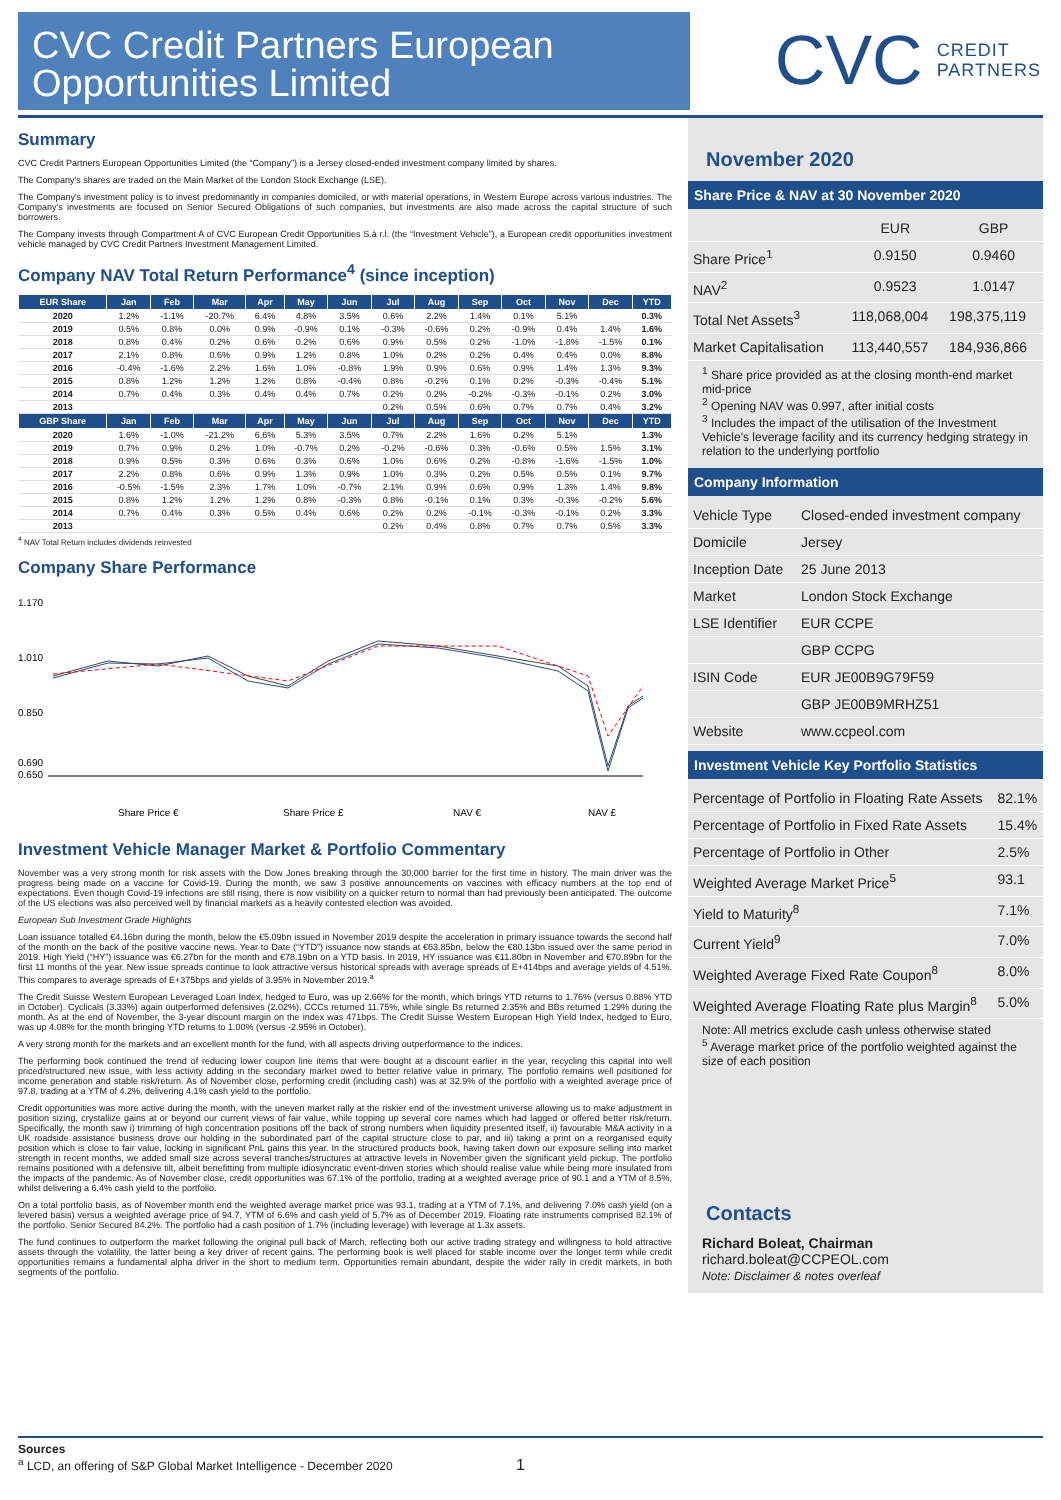CVC Credit Partners European Opportunities Limited
CVC CREDIT
PARTNERS
Summary
CVC Credit Partners European Opportunities Limited (the “Company”) is a Jersey closed-ended investment company limited by shares.
The Company's shares are traded on the Main Market of the London Stock Exchange (LSE).
The Company's investment policy is to invest predominantly in companies domiciled, or with material operations, in Western Europe across various industries. The Company's investments are focused on Senior Secured Obligations of such companies, but investments are also made across the capital structure of such borrowers.
The Company invests through Compartment A of CVC European Credit Opportunities S.à r.l. (the “Investment Vehicle”), a European credit opportunities investment vehicle managed by CVC Credit Partners Investment Management Limited.
Company NAV Total Return Performance<sup>4</sup> (since inception)
| EUR Share | Jan | Feb | Mar | Apr | May | Jun | Jul | Aug | Sep | Oct | Nov | Dec | YTD |
| --- | --- | --- | --- | --- | --- | --- | --- | --- | --- | --- | --- | --- | --- |
| 2020 | 1.2% | -1.1% | -20.7% | 6.4% | 4.8% | 3.5% | 0.6% | 2.2% | 1.4% | 0.1% | 5.1% | | 0.3% |
| 2019 | 0.5% | 0.8% | 0.0% | 0.9% | -0.9% | 0.1% | -0.3% | -0.6% | 0.2% | -0.9% | 0.4% | 1.4% | 1.6% |
| 2018 | 0.8% | 0.4% | 0.2% | 0.6% | 0.2% | 0.6% | 0.9% | 0.5% | 0.2% | -1.0% | -1.8% | -1.5% | 0.1% |
| 2017 | 2.1% | 0.8% | 0.6% | 0.9% | 1.2% | 0.8% | 1.0% | 0.2% | 0.2% | 0.4% | 0.4% | 0.0% | 8.8% |
| 2016 | -0.4% | -1.6% | 2.2% | 1.6% | 1.0% | -0.8% | 1.9% | 0.9% | 0.6% | 0.9% | 1.4% | 1.3% | 9.3% |
| 2015 | 0.8% | 1.2% | 1.2% | 1.2% | 0.8% | -0.4% | 0.8% | -0.2% | 0.1% | 0.2% | -0.3% | -0.4% | 5.1% |
| 2014 | 0.7% | 0.4% | 0.3% | 0.4% | 0.4% | 0.7% | 0.2% | 0.2% | -0.2% | -0.3% | -0.1% | 0.2% | 3.0% |
| 2013 | | | | | | | 0.2% | 0.5% | 0.6% | 0.7% | 0.7% | 0.4% | 3.2% |
| GBP Share | Jan | Feb | Mar | Apr | May | Jun | Jul | Aug | Sep | Oct | Nov | Dec | YTD |
| 2020 | 1.6% | -1.0% | -21.2% | 6.6% | 5.3% | 3.5% | 0.7% | 2.2% | 1.6% | 0.2% | 5.1% | | 1.3% |
| 2019 | 0.7% | 0.9% | 0.2% | 1.0% | -0.7% | 0.2% | -0.2% | -0.6% | 0.3% | -0.6% | 0.5% | 1.5% | 3.1% |
| 2018 | 0.9% | 0.5% | 0.3% | 0.6% | 0.3% | 0.6% | 1.0% | 0.6% | 0.2% | -0.8% | -1.6% | -1.5% | 1.0% |
| 2017 | 2.2% | 0.8% | 0.6% | 0.9% | 1.3% | 0.9% | 1.0% | 0.3% | 0.2% | 0.5% | 0.5% | 0.1% | 9.7% |
| 2016 | -0.5% | -1.5% | 2.3% | 1.7% | 1.0% | -0.7% | 2.1% | 0.9% | 0.6% | 0.9% | 1.3% | 1.4% | 9.8% |
| 2015 | 0.8% | 1.2% | 1.2% | 1.2% | 0.8% | -0.3% | 0.8% | -0.1% | 0.1% | 0.3% | -0.3% | -0.2% | 5.6% |
| 2014 | 0.7% | 0.4% | 0.3% | 0.5% | 0.4% | 0.6% | 0.2% | 0.2% | -0.1% | -0.3% | -0.1% | 0.2% | 3.3% |
| 2013 | | | | | | | 0.2% | 0.4% | 0.8% | 0.7% | 0.7% | 0.5% | 3.3% |
<sup>4</sup> NAV Total Return includes dividends reinvested
Company Share Performance
1.170
1.010
0.850
0.690
0.650
Share Price €
Share Price £
NAV €
NAV £
Investment Vehicle Manager Market & Portfolio Commentary
November was a very strong month for risk assets with the Dow Jones breaking through the 30,000 barrier for the first time in history. The main driver was the progress being made on a vaccine for Covid-19. During the month, we saw 3 positive announcements on vaccines with efficacy numbers at the top end of expectations. Even though Covid-19 infections are still rising, there is now visibility on a quicker return to normal than had previously been anticipated. The outcome of the US elections was also perceived well by financial markets as a heavily contested election was avoided.
European Sub Investment Grade Highlights
Loan issuance totalled €4.16bn during the month, below the €5.09bn issued in November 2019 despite the acceleration in primary issuance towards the second half of the month on the back of the positive vaccine news. Year to Date (“YTD”) issuance now stands at €63.85bn, below the €80.13bn issued over the same period in 2019. High Yield (“HY”) issuance was €6.27bn for the month and €78.19bn on a YTD basis. In 2019, HY issuance was €11.80bn in November and €70.89bn for the first 11 months of the year. New issue spreads continue to look attractive versus historical spreads with average spreads of E+414bps and average yields of 4.51%. This compares to average spreads of E+375bps and yields of 3.95% in November 2019.<sup>a</sup>
The Credit Suisse Western European Leveraged Loan Index, hedged to Euro, was up 2.66% for the month, which brings YTD returns to 1.76% (versus 0.88% YTD in October). Cyclicals (3.33%) again outperformed defensives (2.02%). CCCs returned 11.75%, while single Bs returned 2.35% and BBs returned 1.29% during the month. As at the end of November, the 3-year discount margin on the index was 471bps. The Credit Suisse Western European High Yield Index, hedged to Euro, was up 4.08% for the month bringing YTD returns to 1.00% (versus -2.95% in October).
A very strong month for the markets and an excellent month for the fund, with all aspects driving outperformance to the indices.
The performing book continued the trend of reducing lower coupon line items that were bought at a discount earlier in the year, recycling this capital into well priced/structured new issue, with less activity adding in the secondary market owed to better relative value in primary. The portfolio remains well positioned for income generation and stable risk/return. As of November close, performing credit (including cash) was at 32.9% of the portfolio with a weighted average price of 97.8, trading at a YTM of 4.2%, delivering 4.1% cash yield to the portfolio.
Credit opportunities was more active during the month, with the uneven market rally at the riskier end of the investment universe allowing us to make adjustment in position sizing, crystallize gains at or beyond our current views of fair value, while topping up several core names which had lagged or offered better risk/return. Specifically, the month saw i) trimming of high concentration positions off the back of strong numbers when liquidity presented itself, ii) favourable M&A activity in a UK roadside assistance business drove our holding in the subordinated part of the capital structure close to par, and iii) taking a print on a reorganised equity position which is close to fair value, locking in significant PnL gains this year. In the structured products book, having taken down our exposure selling into market strength in recent months, we added small size across several tranches/structures at attractive levels in November given the significant yield pickup. The portfolio remains positioned with a defensive tilt, albeit benefitting from multiple idiosyncratic event-driven stories which should realise value while being more insulated from the impacts of the pandemic. As of November close, credit opportunities was 67.1% of the portfolio, trading at a weighted average price of 90.1 and a YTM of 8.5%, whilst delivering a 6.4% cash yield to the portfolio.
On a total portfolio basis, as of November month end the weighted average market price was 93.1, trading at a YTM of 7.1%, and delivering 7.0% cash yield (on a levered basis) versus a weighted average price of 94.7, YTM of 6.6% and cash yield of 5.7% as of December 2019. Floating rate instruments comprised 82.1% of the portfolio. Senior Secured 84.2%. The portfolio had a cash position of 1.7% (including leverage) with leverage at 1.3x assets.
The fund continues to outperform the market following the original pull back of March, reflecting both our active trading strategy and willingness to hold attractive assets through the volatility, the latter being a key driver of recent gains. The performing book is well placed for stable income over the longer term while credit opportunities remains a fundamental alpha driver in the short to medium term. Opportunities remain abundant, despite the wider rally in credit markets, in both segments of the portfolio.
November 2020
Share Price & NAV at 30 November 2020
| | EUR | GBP |
| Share Price<sup>1</sup> | 0.9150 | 0.9460 |
| NAV<sup>2</sup> | 0.9523 | 1.0147 |
| Total Net Assets<sup>3</sup> | 118,068,004 | 198,375,119 |
| Market Capitalisation | 113,440,557 | 184,936,866 |
<sup>1</sup> Share price provided as at the closing month-end market mid-price
<sup>2</sup> Opening NAV was 0.997, after initial costs
<sup>3</sup> Includes the impact of the utilisation of the Investment Vehicle's leverage facility and its currency hedging strategy in relation to the underlying portfolio
Company Information
| Vehicle Type | Closed-ended investment company |
| Domicile | Jersey |
| Inception Date | 25 June 2013 |
| Market | London Stock Exchange |
| LSE Identifier | EUR CCPE |
| | GBP CCPG |
| ISIN Code | EUR JE00B9G79F59 |
| | GBP JE00B9MRHZ51 |
| Website | www.ccpeol.com |
Investment Vehicle Key Portfolio Statistics
| Percentage of Portfolio in Floating Rate Assets | 82.1% |
| Percentage of Portfolio in Fixed Rate Assets | 15.4% |
| Percentage of Portfolio in Other | 2.5% |
| Weighted Average Market Price<sup>5</sup> | 93.1 |
| Yield to Maturity<sup>8</sup> | 7.1% |
| Current Yield<sup>9</sup> | 7.0% |
| Weighted Average Fixed Rate Coupon<sup>8</sup> | 8.0% |
| Weighted Average Floating Rate plus Margin<sup>8</sup> | 5.0% |
Note: All metrics exclude cash unless otherwise stated
<sup>5</sup> Average market price of the portfolio weighted against the size of each position
Contacts
Richard Boleat, Chairman
richard.boleat@CCPEOL.com
Note: Disclaimer & notes overleaf
Sources
<sup>a</sup> LCD, an offering of S&P Global Market Intelligence - December 2020 1